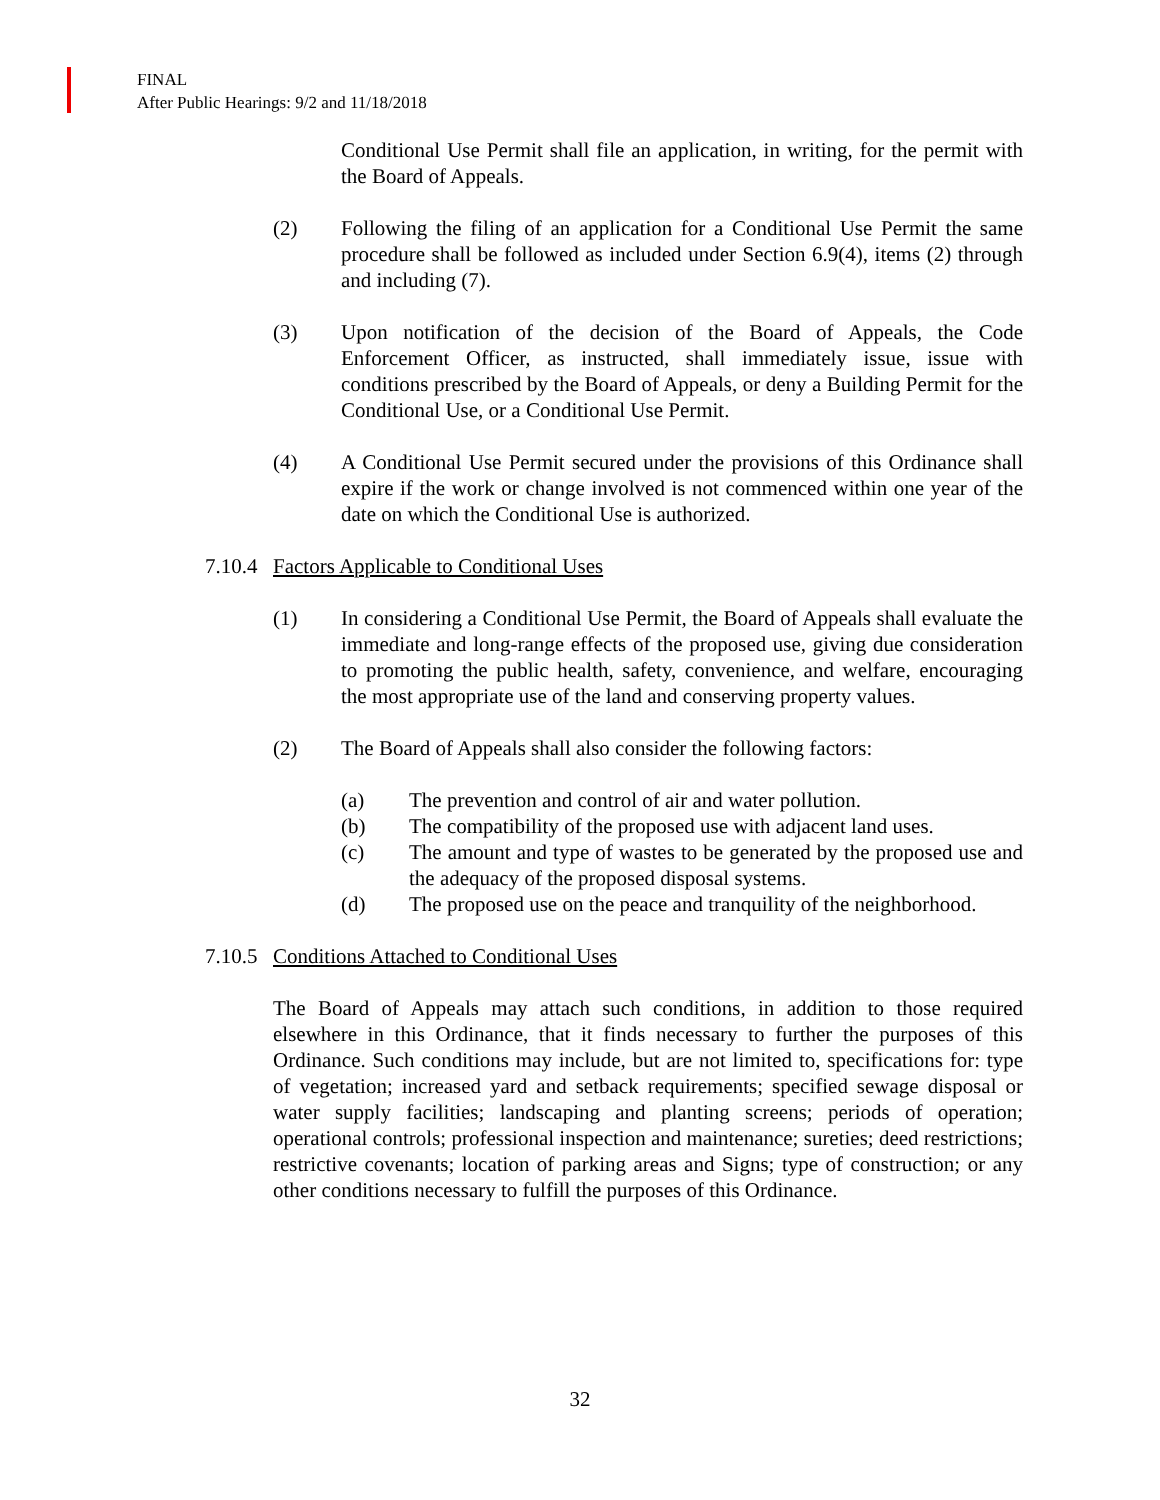FINAL
After Public Hearings: 9/2 and 11/18/2018
Conditional Use Permit shall file an application, in writing, for the permit with the Board of Appeals.
(2) Following the filing of an application for a Conditional Use Permit the same procedure shall be followed as included under Section 6.9(4), items (2) through and including (7).
(3) Upon notification of the decision of the Board of Appeals, the Code Enforcement Officer, as instructed, shall immediately issue, issue with conditions prescribed by the Board of Appeals, or deny a Building Permit for the Conditional Use, or a Conditional Use Permit.
(4) A Conditional Use Permit secured under the provisions of this Ordinance shall expire if the work or change involved is not commenced within one year of the date on which the Conditional Use is authorized.
7.10.4
Factors Applicable to Conditional Uses
(1) In considering a Conditional Use Permit, the Board of Appeals shall evaluate the immediate and long-range effects of the proposed use, giving due consideration to promoting the public health, safety, convenience, and welfare, encouraging the most appropriate use of the land and conserving property values.
(2) The Board of Appeals shall also consider the following factors:
(a) The prevention and control of air and water pollution.
(b) The compatibility of the proposed use with adjacent land uses.
(c) The amount and type of wastes to be generated by the proposed use and the adequacy of the proposed disposal systems.
(d) The proposed use on the peace and tranquility of the neighborhood.
7.10.5
Conditions Attached to Conditional Uses
The Board of Appeals may attach such conditions, in addition to those required elsewhere in this Ordinance, that it finds necessary to further the purposes of this Ordinance. Such conditions may include, but are not limited to, specifications for: type of vegetation; increased yard and setback requirements; specified sewage disposal or water supply facilities; landscaping and planting screens; periods of operation; operational controls; professional inspection and maintenance; sureties; deed restrictions; restrictive covenants; location of parking areas and Signs; type of construction; or any other conditions necessary to fulfill the purposes of this Ordinance.
32